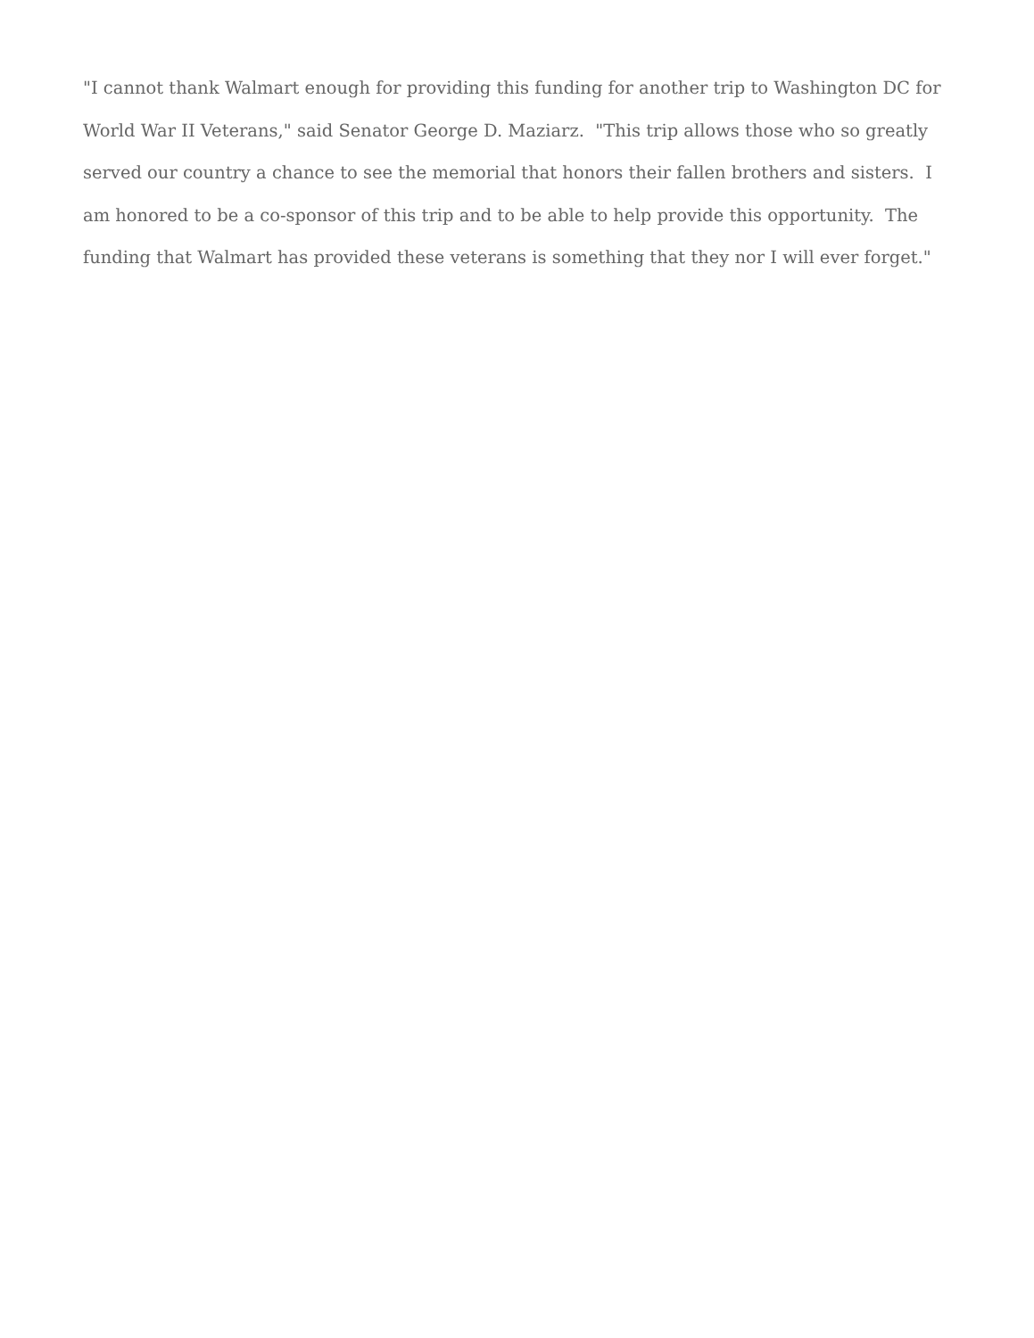"I cannot thank Walmart enough for providing this funding for another trip to Washington DC for World War II Veterans," said Senator George D. Maziarz. "This trip allows those who so greatly served our country a chance to see the memorial that honors their fallen brothers and sisters. I am honored to be a co-sponsor of this trip and to be able to help provide this opportunity. The funding that Walmart has provided these veterans is something that they nor I will ever forget."